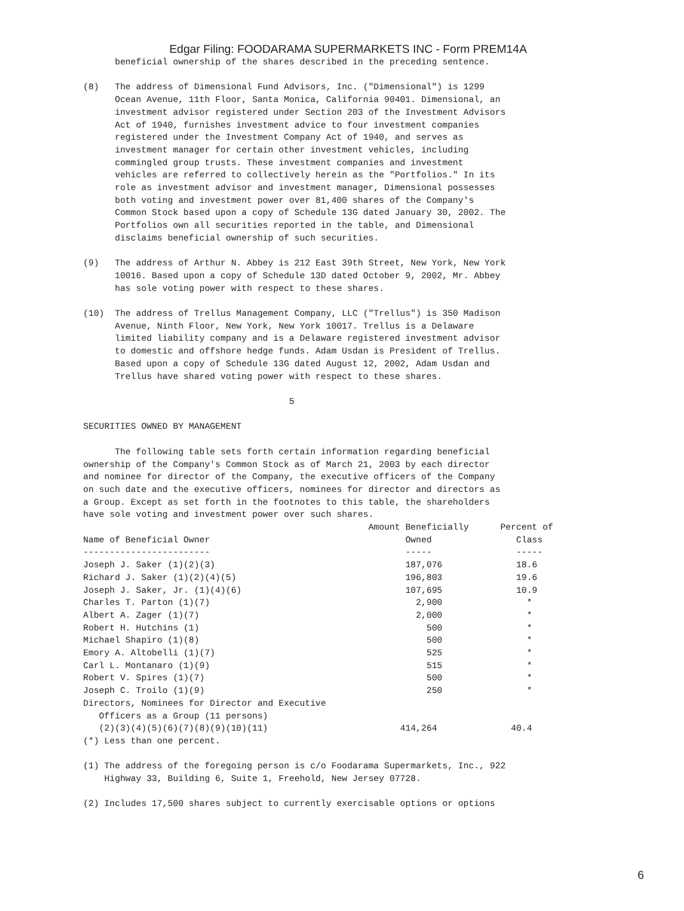Edgar Filing: FOODARAMA SUPERMARKETS INC - Form PREM14A
      beneficial ownership of the shares described in the preceding sentence.

(8)   The address of Dimensional Fund Advisors, Inc. ("Dimensional") is 1299
      Ocean Avenue, 11th Floor, Santa Monica, California 90401. Dimensional, an
      investment advisor registered under Section 203 of the Investment Advisors
      Act of 1940, furnishes investment advice to four investment companies
      registered under the Investment Company Act of 1940, and serves as
      investment manager for certain other investment vehicles, including
      commingled group trusts. These investment companies and investment
      vehicles are referred to collectively herein as the "Portfolios." In its
      role as investment advisor and investment manager, Dimensional possesses
      both voting and investment power over 81,400 shares of the Company's
      Common Stock based upon a copy of Schedule 13G dated January 30, 2002. The
      Portfolios own all securities reported in the table, and Dimensional
      disclaims beneficial ownership of such securities.

(9)   The address of Arthur N. Abbey is 212 East 39th Street, New York, New York
      10016. Based upon a copy of Schedule 13D dated October 9, 2002, Mr. Abbey
      has sole voting power with respect to these shares.

(10)  The address of Trellus Management Company, LLC ("Trellus") is 350 Madison
      Avenue, Ninth Floor, New York, New York 10017. Trellus is a Delaware
      limited liability company and is a Delaware registered investment advisor
      to domestic and offshore hedge funds. Adam Usdan is President of Trellus.
      Based upon a copy of Schedule 13G dated August 12, 2002, Adam Usdan and
      Trellus have shared voting power with respect to these shares.

                                       5

SECURITIES OWNED BY MANAGEMENT

      The following table sets forth certain information regarding beneficial
ownership of the Company's Common Stock as of March 21, 2003 by each director
and nominee for director of the Company, the executive officers of the Company
on such date and the executive officers, nominees for director and directors as
a Group. Except as set forth in the footnotes to this table, the shareholders
have sole voting and investment power over such shares.
| | Amount Beneficially | Percent of |
| --- | --- | --- |
| Name of Beneficial Owner | Owned | Class |
| ------------------------ | ----- | ----- |
| Joseph J. Saker (1)(2)(3) | 187,076 | 18.6 |
| Richard J. Saker (1)(2)(4)(5) | 196,803 | 19.6 |
| Joseph J. Saker, Jr. (1)(4)(6) | 107,695 | 10.9 |
| Charles T. Parton (1)(7) | 2,900 | * |
| Albert A. Zager (1)(7) | 2,000 | * |
| Robert H. Hutchins (1) | 500 | * |
| Michael Shapiro (1)(8) | 500 | * |
| Emory A. Altobelli (1)(7) | 525 | * |
| Carl L. Montanaro (1)(9) | 515 | * |
| Robert V. Spires (1)(7) | 500 | * |
| Joseph C. Troilo (1)(9) | 250 | * |
| Directors, Nominees for Director and Executive Officers as a Group (11 persons) (2)(3)(4)(5)(6)(7)(8)(9)(10)(11) | 414,264 | 40.4 |
(*) Less than one percent.

(1) The address of the foregoing person is c/o Foodarama Supermarkets, Inc., 922
    Highway 33, Building 6, Suite 1, Freehold, New Jersey 07728.

(2) Includes 17,500 shares subject to currently exercisable options or options
6